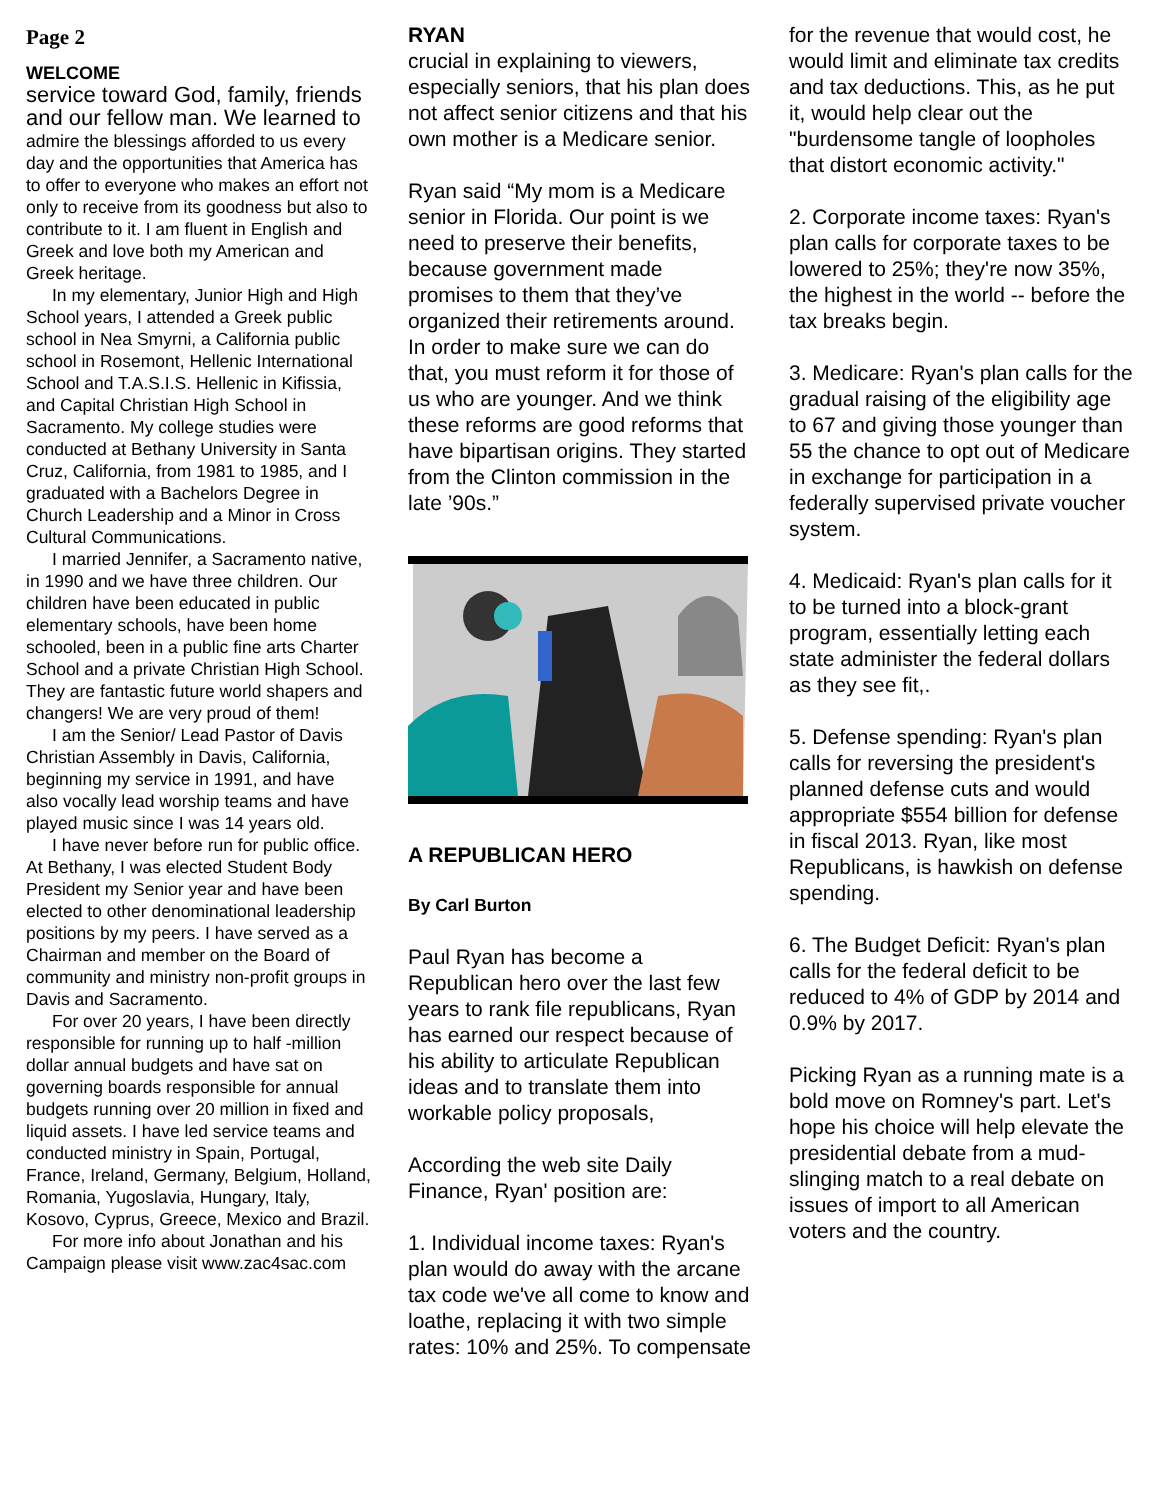Page 2
WELCOME
service toward God, family, friends and our fellow man. We learned to admire the blessings afforded to us every day and the opportunities that America has to offer to everyone who makes an effort not only to receive from its goodness but also to contribute to it. I am fluent in English and Greek and love both my American and Greek heritage.
In my elementary, Junior High and High School years, I attended a Greek public school in Nea Smyrni, a California public school in Rosemont, Hellenic International School and T.A.S.I.S. Hellenic in Kifissia, and Capital Christian High School in Sacramento. My college studies were conducted at Bethany University in Santa Cruz, California, from 1981 to 1985, and I graduated with a Bachelors Degree in Church Leadership and a Minor in Cross Cultural Communications.
I married Jennifer, a Sacramento native, in 1990 and we have three children. Our children have been educated in public elementary schools, have been home schooled, been in a public fine arts Charter School and a private Christian High School. They are fantastic future world shapers and changers! We are very proud of them!
I am the Senior/ Lead Pastor of Davis Christian Assembly in Davis, California, beginning my service in 1991, and have also vocally lead worship teams and have played music since I was 14 years old.
I have never before run for public office. At Bethany, I was elected Student Body President my Senior year and have been elected to other denominational leadership positions by my peers. I have served as a Chairman and member on the Board of community and ministry non-profit groups in Davis and Sacramento.
For over 20 years, I have been directly responsible for running up to half -million dollar annual budgets and have sat on governing boards responsible for annual budgets running over 20 million in fixed and liquid assets. I have led service teams and conducted ministry in Spain, Portugal, France, Ireland, Germany, Belgium, Holland, Romania, Yugoslavia, Hungary, Italy, Kosovo, Cyprus, Greece, Mexico and Brazil.
For more info about Jonathan and his Campaign please visit www.zac4sac.com
RYAN
crucial in explaining to viewers, especially seniors, that his plan does not affect senior citizens and that his own mother is a Medicare senior.
Ryan said “My mom is a Medicare senior in Florida. Our point is we need to preserve their benefits, because government made promises to them that they’ve organized their retirements around. In order to make sure we can do that, you must reform it for those of us who are younger. And we think these reforms are good reforms that have bipartisan origins. They started from the Clinton commission in the late ’90s.”
A REPUBLICAN HERO
By Carl Burton
Paul Ryan has become a Republican hero over the last few years to rank file republicans, Ryan has earned our respect because of his ability to articulate Republican ideas and to translate them into workable policy proposals,
According the web site Daily Finance, Ryan' position are:
1. Individual income taxes: Ryan's plan would do away with the arcane tax code we've all come to know and loathe, replacing it with two simple rates: 10% and 25%. To compensate
for the revenue that would cost, he would limit and eliminate tax credits and tax deductions. This, as he put it, would help clear out the "burdensome tangle of loopholes that distort economic activity."
2. Corporate income taxes: Ryan's plan calls for corporate taxes to be lowered to 25%; they're now 35%, the highest in the world -- before the tax breaks begin.
3. Medicare: Ryan's plan calls for the gradual raising of the eligibility age to 67 and giving those younger than 55 the chance to opt out of Medicare in exchange for participation in a federally supervised private voucher system.
4. Medicaid: Ryan's plan calls for it to be turned into a block-grant program, essentially letting each state administer the federal dollars as they see fit,.
5. Defense spending: Ryan's plan calls for reversing the president's planned defense cuts and would appropriate $554 billion for defense in fiscal 2013. Ryan, like most Republicans, is hawkish on defense spending.
6. The Budget Deficit: Ryan's plan calls for the federal deficit to be reduced to 4% of GDP by 2014 and 0.9% by 2017.
Picking Ryan as a running mate is a bold move on Romney's part. Let's hope his choice will help elevate the presidential debate from a mud-slinging match to a real debate on issues of import to all American voters and the country.